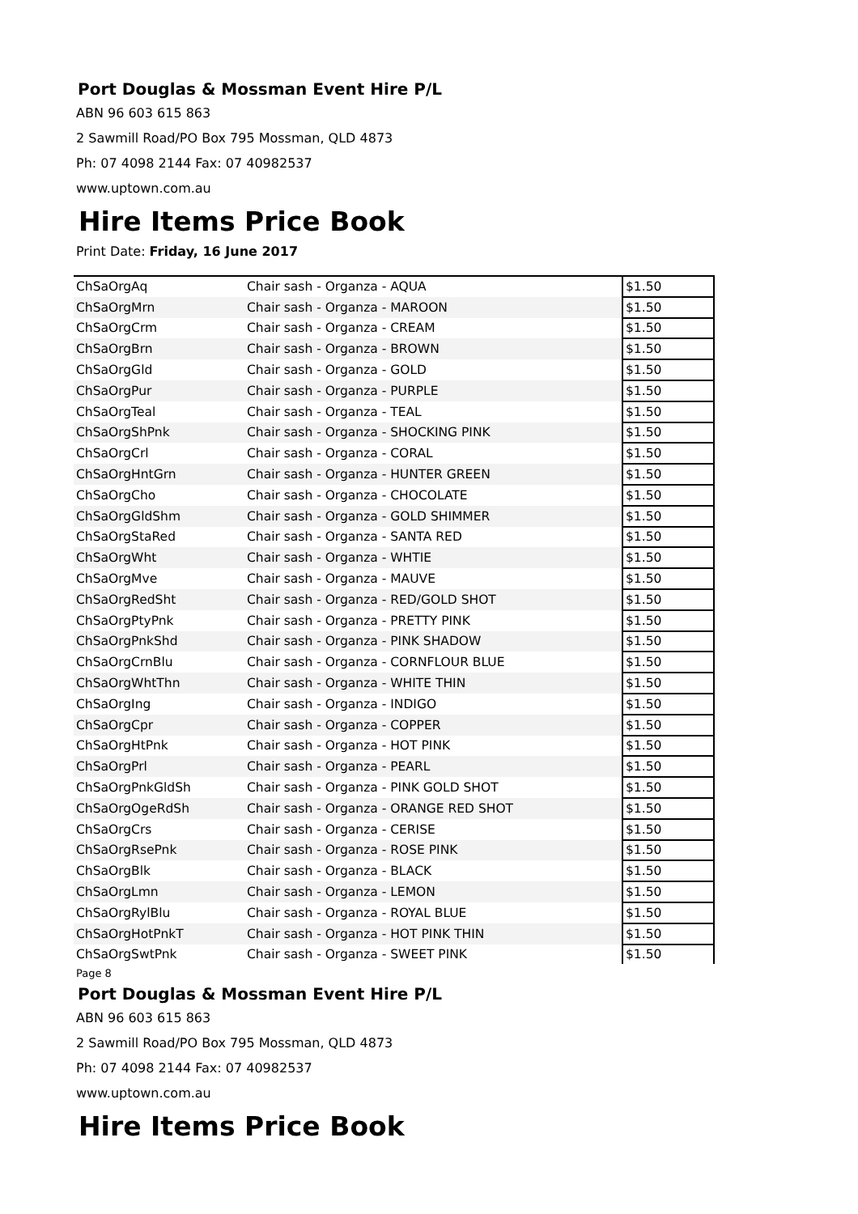Port Douglas & Mossman Event Hire P/L
ABN 96 603 615 863
2 Sawmill Road/PO Box 795 Mossman, QLD 4873
Ph: 07 4098 2144 Fax: 07 40982537
www.uptown.com.au
Hire Items Price Book
Print Date: Friday, 16 June 2017
| ChSaOrgAq | Chair sash - Organza - AQUA | $1.50 |
| ChSaOrgMrn | Chair sash - Organza - MAROON | $1.50 |
| ChSaOrgCrm | Chair sash - Organza - CREAM | $1.50 |
| ChSaOrgBrn | Chair sash - Organza - BROWN | $1.50 |
| ChSaOrgGld | Chair sash - Organza - GOLD | $1.50 |
| ChSaOrgPur | Chair sash - Organza - PURPLE | $1.50 |
| ChSaOrgTeal | Chair sash - Organza - TEAL | $1.50 |
| ChSaOrgShPnk | Chair sash - Organza - SHOCKING PINK | $1.50 |
| ChSaOrgCrl | Chair sash - Organza - CORAL | $1.50 |
| ChSaOrgHntGrn | Chair sash - Organza - HUNTER GREEN | $1.50 |
| ChSaOrgCho | Chair sash - Organza - CHOCOLATE | $1.50 |
| ChSaOrgGldShm | Chair sash - Organza - GOLD SHIMMER | $1.50 |
| ChSaOrgStaRed | Chair sash - Organza - SANTA RED | $1.50 |
| ChSaOrgWht | Chair sash - Organza - WHTIE | $1.50 |
| ChSaOrgMve | Chair sash - Organza - MAUVE | $1.50 |
| ChSaOrgRedSht | Chair sash - Organza - RED/GOLD SHOT | $1.50 |
| ChSaOrgPtyPnk | Chair sash - Organza - PRETTY PINK | $1.50 |
| ChSaOrgPnkShd | Chair sash - Organza - PINK SHADOW | $1.50 |
| ChSaOrgCrnBlu | Chair sash - Organza - CORNFLOUR BLUE | $1.50 |
| ChSaOrgWhtThn | Chair sash - Organza - WHITE THIN | $1.50 |
| ChSaOrgIng | Chair sash - Organza - INDIGO | $1.50 |
| ChSaOrgCpr | Chair sash - Organza - COPPER | $1.50 |
| ChSaOrgHtPnk | Chair sash - Organza - HOT PINK | $1.50 |
| ChSaOrgPrl | Chair sash - Organza - PEARL | $1.50 |
| ChSaOrgPnkGldSh | Chair sash - Organza - PINK GOLD SHOT | $1.50 |
| ChSaOrgOgeRdSh | Chair sash - Organza - ORANGE RED SHOT | $1.50 |
| ChSaOrgCrs | Chair sash - Organza - CERISE | $1.50 |
| ChSaOrgRsePnk | Chair sash - Organza - ROSE PINK | $1.50 |
| ChSaOrgBlk | Chair sash - Organza - BLACK | $1.50 |
| ChSaOrgLmn | Chair sash - Organza - LEMON | $1.50 |
| ChSaOrgRylBlu | Chair sash - Organza - ROYAL BLUE | $1.50 |
| ChSaOrgHotPnkT | Chair sash - Organza - HOT PINK THIN | $1.50 |
| ChSaOrgSwtPnk | Chair sash - Organza - SWEET PINK | $1.50 |
Page 8
Port Douglas & Mossman Event Hire P/L
ABN 96 603 615 863
2 Sawmill Road/PO Box 795 Mossman, QLD 4873
Ph: 07 4098 2144 Fax: 07 40982537
www.uptown.com.au
Hire Items Price Book